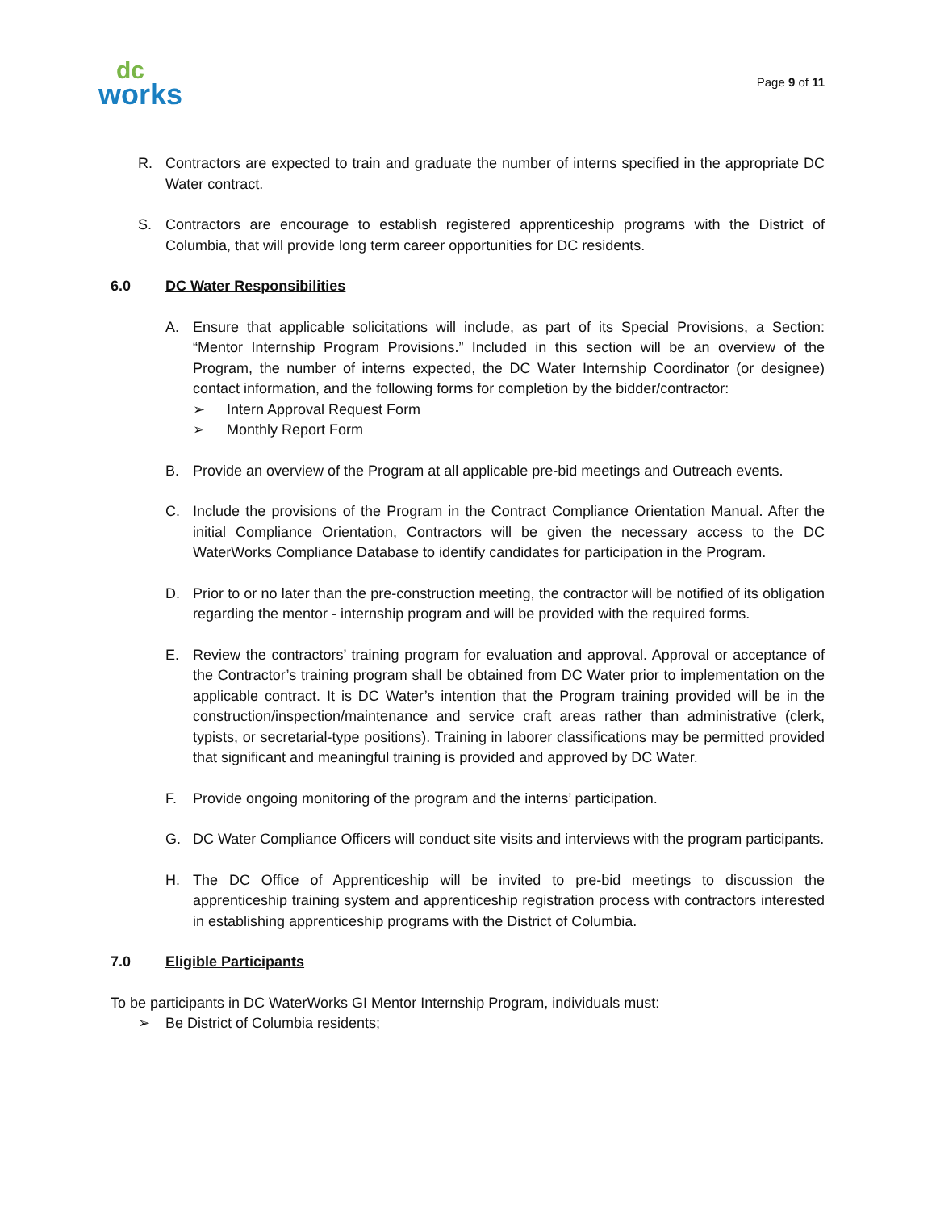dc
works
Page 9 of 11
R. Contractors are expected to train and graduate the number of interns specified in the appropriate DC Water contract.
S. Contractors are encourage to establish registered apprenticeship programs with the District of Columbia, that will provide long term career opportunities for DC residents.
6.0 DC Water Responsibilities
A. Ensure that applicable solicitations will include, as part of its Special Provisions, a Section: “Mentor Internship Program Provisions.” Included in this section will be an overview of the Program, the number of interns expected, the DC Water Internship Coordinator (or designee) contact information, and the following forms for completion by the bidder/contractor:
➢ Intern Approval Request Form
➢ Monthly Report Form
B. Provide an overview of the Program at all applicable pre-bid meetings and Outreach events.
C. Include the provisions of the Program in the Contract Compliance Orientation Manual. After the initial Compliance Orientation, Contractors will be given the necessary access to the DC WaterWorks Compliance Database to identify candidates for participation in the Program.
D. Prior to or no later than the pre-construction meeting, the contractor will be notified of its obligation regarding the mentor - internship program and will be provided with the required forms.
E. Review the contractors’ training program for evaluation and approval. Approval or acceptance of the Contractor’s training program shall be obtained from DC Water prior to implementation on the applicable contract. It is DC Water’s intention that the Program training provided will be in the construction/inspection/maintenance and service craft areas rather than administrative (clerk, typists, or secretarial-type positions). Training in laborer classifications may be permitted provided that significant and meaningful training is provided and approved by DC Water.
F. Provide ongoing monitoring of the program and the interns’ participation.
G. DC Water Compliance Officers will conduct site visits and interviews with the program participants.
H. The DC Office of Apprenticeship will be invited to pre-bid meetings to discussion the apprenticeship training system and apprenticeship registration process with contractors interested in establishing apprenticeship programs with the District of Columbia.
7.0 Eligible Participants
To be participants in DC WaterWorks GI Mentor Internship Program, individuals must:
➢ Be District of Columbia residents;